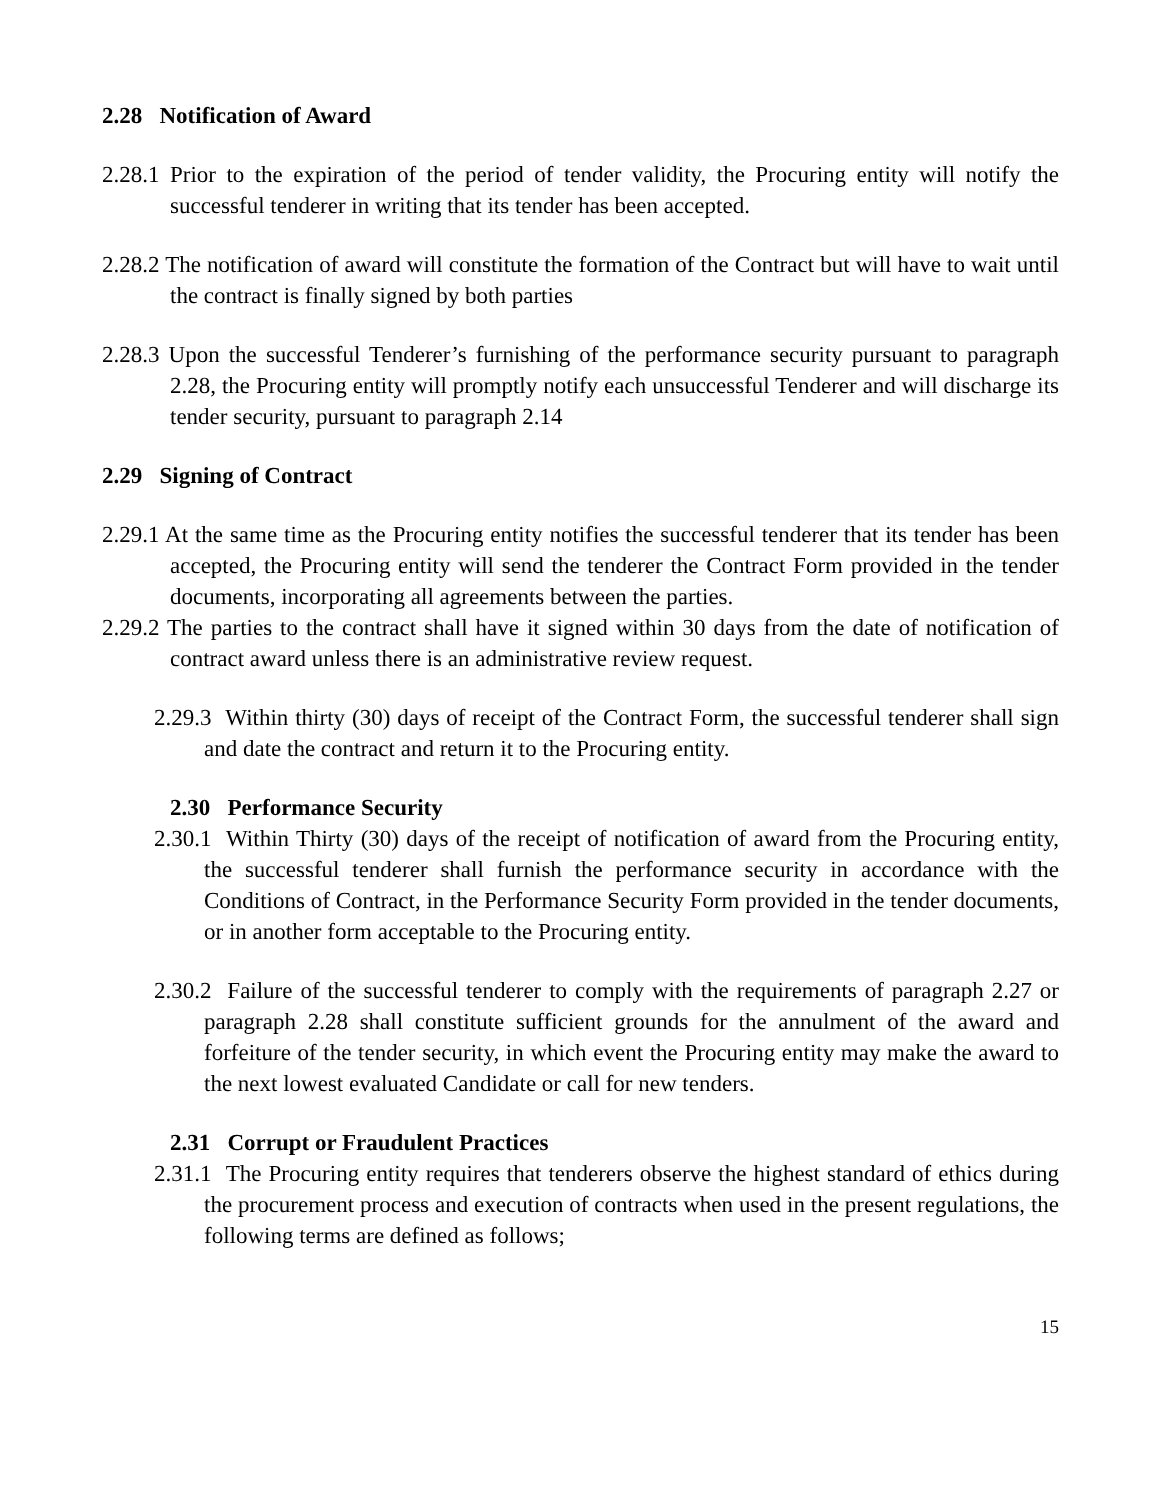2.28 Notification of Award
2.28.1 Prior to the expiration of the period of tender validity, the Procuring entity will notify the successful tenderer in writing that its tender has been accepted.
2.28.2 The notification of award will constitute the formation of the Contract but will have to wait until the contract is finally signed by both parties
2.28.3 Upon the successful Tenderer’s furnishing of the performance security pursuant to paragraph 2.28, the Procuring entity will promptly notify each unsuccessful Tenderer and will discharge its tender security, pursuant to paragraph 2.14
2.29 Signing of Contract
2.29.1 At the same time as the Procuring entity notifies the successful tenderer that its tender has been accepted, the Procuring entity will send the tenderer the Contract Form provided in the tender documents, incorporating all agreements between the parties.
2.29.2 The parties to the contract shall have it signed within 30 days from the date of notification of contract award unless there is an administrative review request.
2.29.3 Within thirty (30) days of receipt of the Contract Form, the successful tenderer shall sign and date the contract and return it to the Procuring entity.
2.30 Performance Security
2.30.1 Within Thirty (30) days of the receipt of notification of award from the Procuring entity, the successful tenderer shall furnish the performance security in accordance with the Conditions of Contract, in the Performance Security Form provided in the tender documents, or in another form acceptable to the Procuring entity.
2.30.2 Failure of the successful tenderer to comply with the requirements of paragraph 2.27 or paragraph 2.28 shall constitute sufficient grounds for the annulment of the award and forfeiture of the tender security, in which event the Procuring entity may make the award to the next lowest evaluated Candidate or call for new tenders.
2.31 Corrupt or Fraudulent Practices
2.31.1 The Procuring entity requires that tenderers observe the highest standard of ethics during the procurement process and execution of contracts when used in the present regulations, the following terms are defined as follows;
15